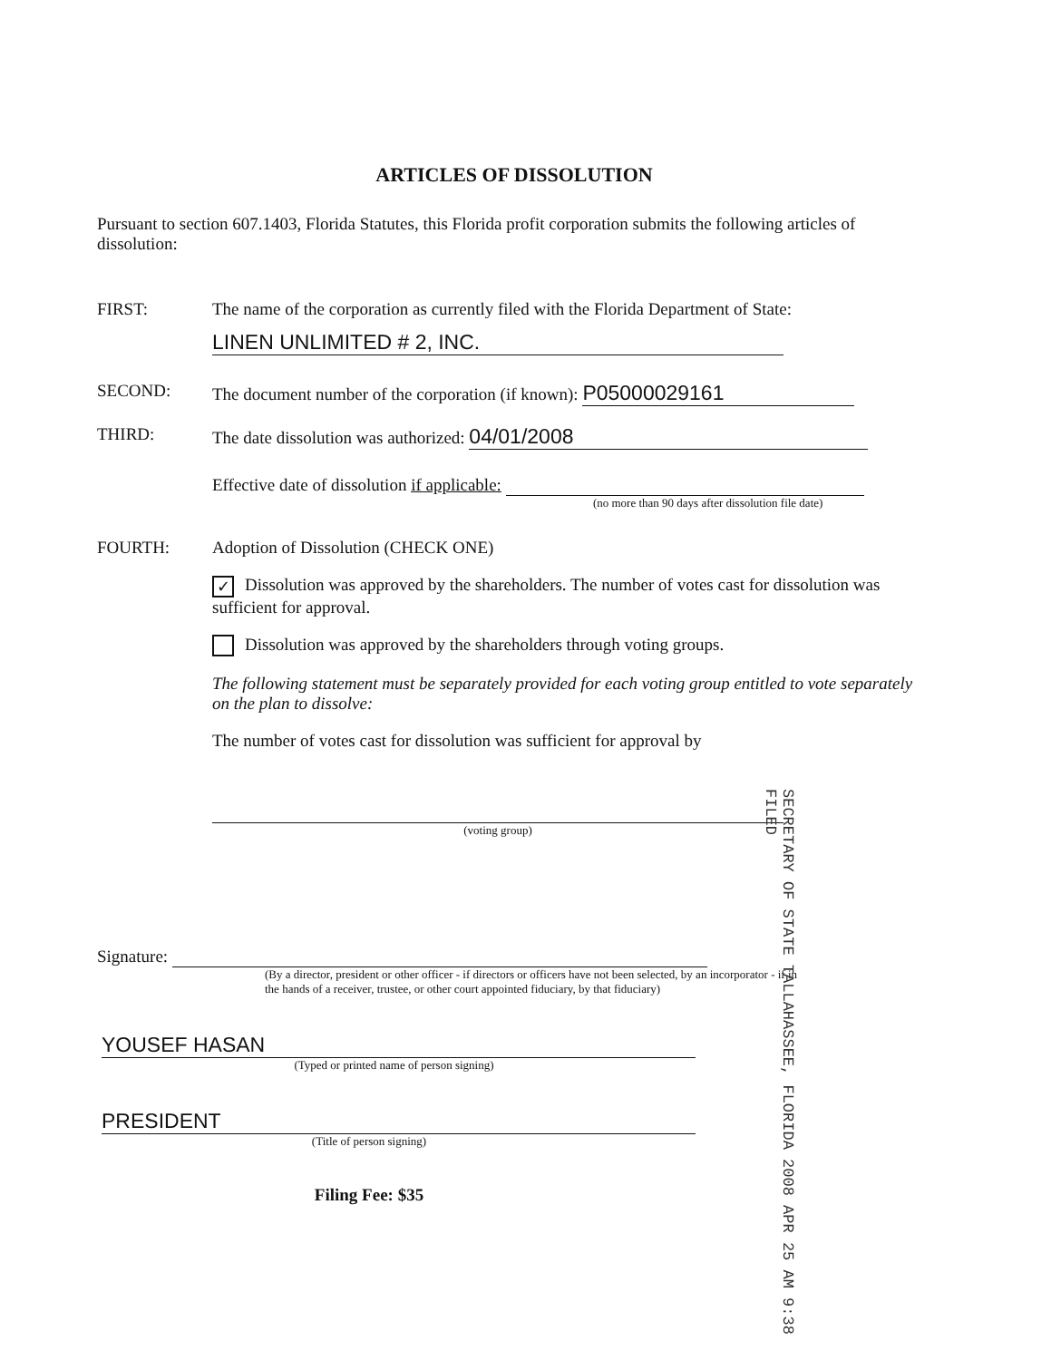ARTICLES OF DISSOLUTION
Pursuant to section 607.1403, Florida Statutes, this Florida profit corporation submits the following articles of dissolution:
FIRST: The name of the corporation as currently filed with the Florida Department of State:
LINEN UNLIMITED # 2, INC.
SECOND: The document number of the corporation (if known): P05000029161
THIRD: The date dissolution was authorized: 04/01/2008
Effective date of dissolution if applicable:
(no more than 90 days after dissolution file date)
FOURTH: Adoption of Dissolution (CHECK ONE)
✓ Dissolution was approved by the shareholders. The number of votes cast for dissolution was sufficient for approval.
Dissolution was approved by the shareholders through voting groups.
The following statement must be separately provided for each voting group entitled to vote separately on the plan to dissolve:
The number of votes cast for dissolution was sufficient for approval by
(voting group)
Signature:
(By a director, president or other officer - if directors or officers have not been selected, by an incorporator - if in the hands of a receiver, trustee, or other court appointed fiduciary, by that fiduciary)
YOUSEF HASAN
(Typed or printed name of person signing)
PRESIDENT
(Title of person signing)
Filing Fee: $35
SECRETARY OF STATE TALLAHASSEE, FLORIDA 2008 APR 25 AM 9:38 FILED